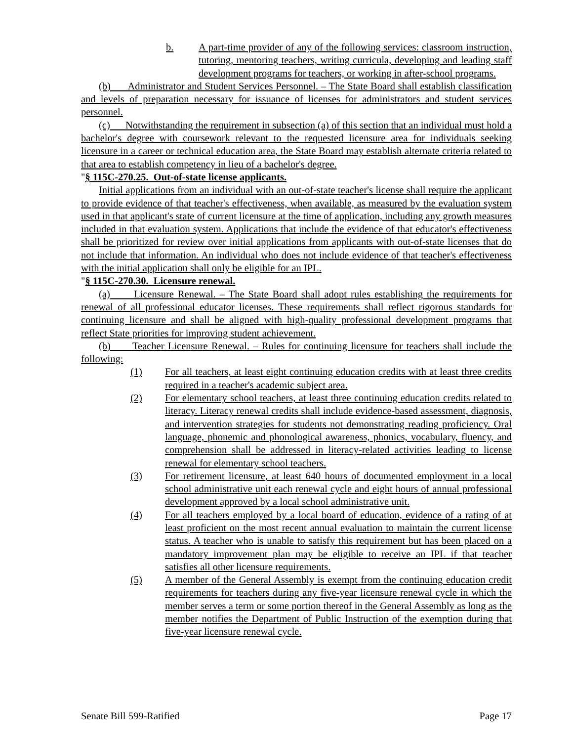b. A part-time provider of any of the following services: classroom instruction, tutoring, mentoring teachers, writing curricula, developing and leading staff development programs for teachers, or working in after-school programs.
(b) Administrator and Student Services Personnel. – The State Board shall establish classification and levels of preparation necessary for issuance of licenses for administrators and student services personnel.
(c) Notwithstanding the requirement in subsection (a) of this section that an individual must hold a bachelor's degree with coursework relevant to the requested licensure area for individuals seeking licensure in a career or technical education area, the State Board may establish alternate criteria related to that area to establish competency in lieu of a bachelor's degree.
"§ 115C-270.25. Out-of-state license applicants.
Initial applications from an individual with an out-of-state teacher's license shall require the applicant to provide evidence of that teacher's effectiveness, when available, as measured by the evaluation system used in that applicant's state of current licensure at the time of application, including any growth measures included in that evaluation system. Applications that include the evidence of that educator's effectiveness shall be prioritized for review over initial applications from applicants with out-of-state licenses that do not include that information. An individual who does not include evidence of that teacher's effectiveness with the initial application shall only be eligible for an IPL.
"§ 115C-270.30. Licensure renewal.
(a) Licensure Renewal. – The State Board shall adopt rules establishing the requirements for renewal of all professional educator licenses. These requirements shall reflect rigorous standards for continuing licensure and shall be aligned with high-quality professional development programs that reflect State priorities for improving student achievement.
(b) Teacher Licensure Renewal. – Rules for continuing licensure for teachers shall include the following:
(1) For all teachers, at least eight continuing education credits with at least three credits required in a teacher's academic subject area.
(2) For elementary school teachers, at least three continuing education credits related to literacy. Literacy renewal credits shall include evidence-based assessment, diagnosis, and intervention strategies for students not demonstrating reading proficiency. Oral language, phonemic and phonological awareness, phonics, vocabulary, fluency, and comprehension shall be addressed in literacy-related activities leading to license renewal for elementary school teachers.
(3) For retirement licensure, at least 640 hours of documented employment in a local school administrative unit each renewal cycle and eight hours of annual professional development approved by a local school administrative unit.
(4) For all teachers employed by a local board of education, evidence of a rating of at least proficient on the most recent annual evaluation to maintain the current license status. A teacher who is unable to satisfy this requirement but has been placed on a mandatory improvement plan may be eligible to receive an IPL if that teacher satisfies all other licensure requirements.
(5) A member of the General Assembly is exempt from the continuing education credit requirements for teachers during any five-year licensure renewal cycle in which the member serves a term or some portion thereof in the General Assembly as long as the member notifies the Department of Public Instruction of the exemption during that five-year licensure renewal cycle.
Senate Bill 599-Ratified Page 17